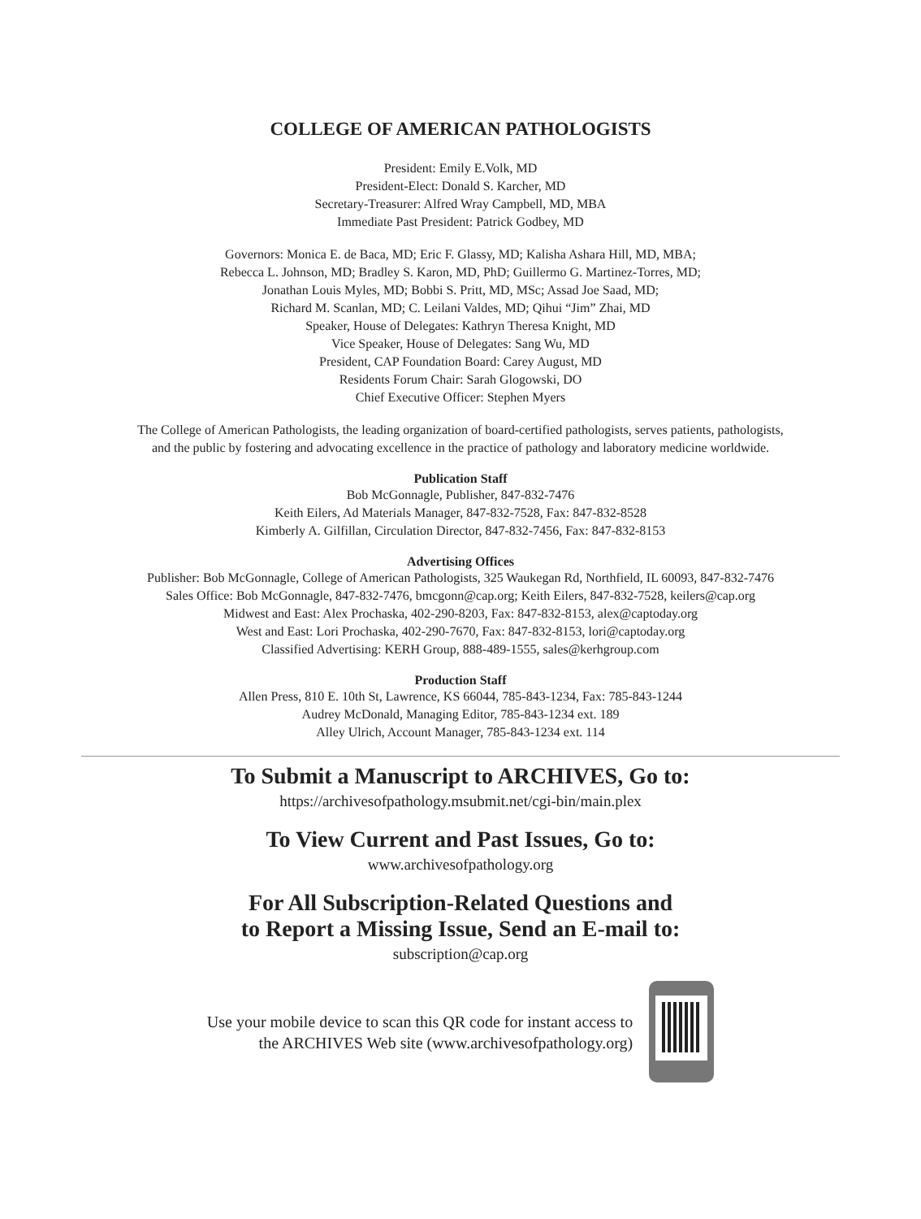COLLEGE OF AMERICAN PATHOLOGISTS
President: Emily E.Volk, MD
President-Elect: Donald S. Karcher, MD
Secretary-Treasurer: Alfred Wray Campbell, MD, MBA
Immediate Past President: Patrick Godbey, MD
Governors: Monica E. de Baca, MD; Eric F. Glassy, MD; Kalisha Ashara Hill, MD, MBA;
Rebecca L. Johnson, MD; Bradley S. Karon, MD, PhD; Guillermo G. Martinez-Torres, MD;
Jonathan Louis Myles, MD; Bobbi S. Pritt, MD, MSc; Assad Joe Saad, MD;
Richard M. Scanlan, MD; C. Leilani Valdes, MD; Qihui “Jim” Zhai, MD
Speaker, House of Delegates: Kathryn Theresa Knight, MD
Vice Speaker, House of Delegates: Sang Wu, MD
President, CAP Foundation Board: Carey August, MD
Residents Forum Chair: Sarah Glogowski, DO
Chief Executive Officer: Stephen Myers
The College of American Pathologists, the leading organization of board-certified pathologists, serves patients, pathologists,
and the public by fostering and advocating excellence in the practice of pathology and laboratory medicine worldwide.
Publication Staff
Bob McGonnagle, Publisher, 847-832-7476
Keith Eilers, Ad Materials Manager, 847-832-7528, Fax: 847-832-8528
Kimberly A. Gilfillan, Circulation Director, 847-832-7456, Fax: 847-832-8153
Advertising Offices
Publisher: Bob McGonnagle, College of American Pathologists, 325 Waukegan Rd, Northfield, IL 60093, 847-832-7476
Sales Office: Bob McGonnagle, 847-832-7476, bmcgonn@cap.org; Keith Eilers, 847-832-7528, keilers@cap.org
Midwest and East: Alex Prochaska, 402-290-8203, Fax: 847-832-8153, alex@captoday.org
West and East: Lori Prochaska, 402-290-7670, Fax: 847-832-8153, lori@captoday.org
Classified Advertising: KERH Group, 888-489-1555, sales@kerhgroup.com
Production Staff
Allen Press, 810 E. 10th St, Lawrence, KS 66044, 785-843-1234, Fax: 785-843-1244
Audrey McDonald, Managing Editor, 785-843-1234 ext. 189
Alley Ulrich, Account Manager, 785-843-1234 ext. 114
To Submit a Manuscript to ARCHIVES, Go to:
https://archivesofpathology.msubmit.net/cgi-bin/main.plex
To View Current and Past Issues, Go to:
www.archivesofpathology.org
For All Subscription-Related Questions and
to Report a Missing Issue, Send an E-mail to:
subscription@cap.org
Use your mobile device to scan this QR code for instant access to
the ARCHIVES Web site (www.archivesofpathology.org)